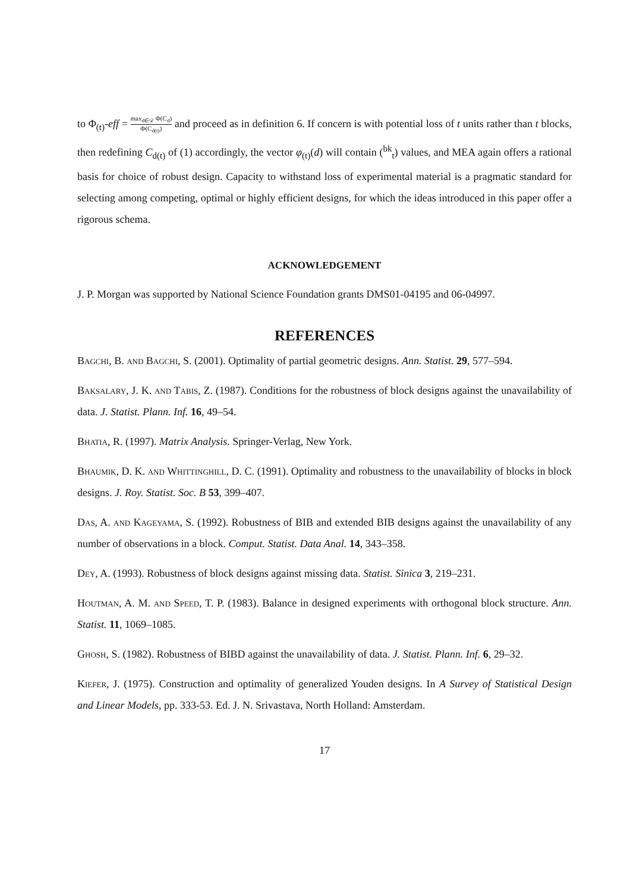to Φ<sub>(t)</sub>-eff = max<sub>d∈𝒟</sub> Φ(C<sub>d</sub>) Φ(C<sub>d(t)</sub>) and proceed as in definition 6. If concern is with potential loss of t units rather than t blocks, then redefining C<sub>d(t)</sub> of (1) accordingly, the vector φ<sub>(t)</sub>(d) will contain (<sup>bk</sup><sub>t</sub>) values, and MEA again offers a rational basis for choice of robust design. Capacity to withstand loss of experimental material is a pragmatic standard for selecting among competing, optimal or highly efficient designs, for which the ideas introduced in this paper offer a rigorous schema.
ACKNOWLEDGEMENT
J. P. Morgan was supported by National Science Foundation grants DMS01-04195 and 06-04997.
REFERENCES
Bagchi, B. and Bagchi, S. (2001). Optimality of partial geometric designs. Ann. Statist. 29, 577–594.
Baksalary, J. K. and Tabis, Z. (1987). Conditions for the robustness of block designs against the unavailability of data. J. Statist. Plann. Inf. 16, 49–54.
Bhatia, R. (1997). Matrix Analysis. Springer-Verlag, New York.
Bhaumik, D. K. and Whittinghill, D. C. (1991). Optimality and robustness to the unavailability of blocks in block designs. J. Roy. Statist. Soc. B 53, 399–407.
Das, A. and Kageyama, S. (1992). Robustness of BIB and extended BIB designs against the unavailability of any number of observations in a block. Comput. Statist. Data Anal. 14, 343–358.
Dey, A. (1993). Robustness of block designs against missing data. Statist. Sinica 3, 219–231.
Houtman, A. M. and Speed, T. P. (1983). Balance in designed experiments with orthogonal block structure. Ann. Statist. 11, 1069–1085.
Ghosh, S. (1982). Robustness of BIBD against the unavailability of data. J. Statist. Plann. Inf. 6, 29–32.
Kiefer, J. (1975). Construction and optimality of generalized Youden designs. In A Survey of Statistical Design and Linear Models, pp. 333-53. Ed. J. N. Srivastava, North Holland: Amsterdam.
17